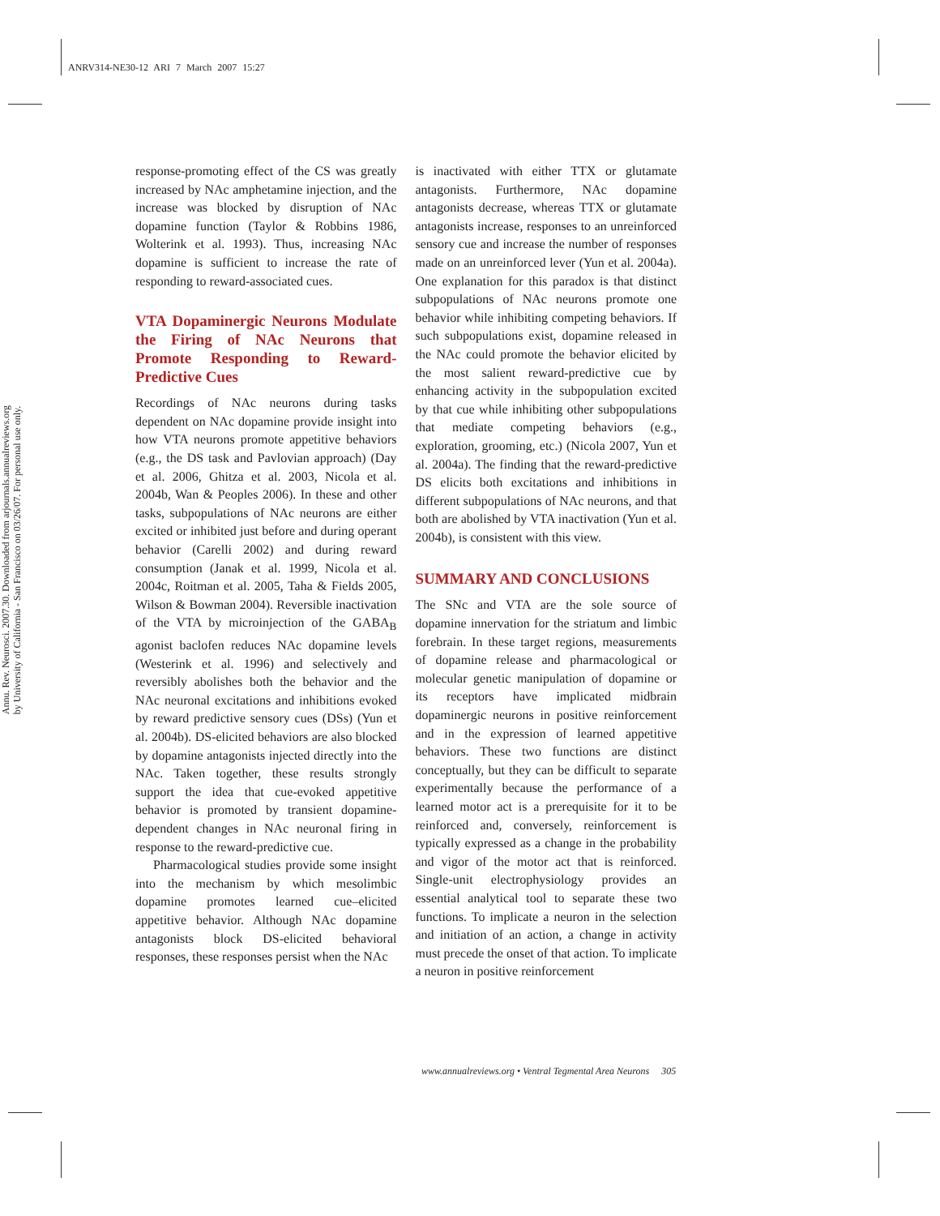ANRV314-NE30-12 ARI 7 March 2007 15:27
Annu. Rev. Neurosci. 2007.30. Downloaded from arjournals.annualreviews.org
by University of California - San Francisco on 03/26/07. For personal use only.
response-promoting effect of the CS was greatly increased by NAc amphetamine injection, and the increase was blocked by disruption of NAc dopamine function (Taylor & Robbins 1986, Wolterink et al. 1993). Thus, increasing NAc dopamine is sufficient to increase the rate of responding to reward-associated cues.
VTA Dopaminergic Neurons Modulate the Firing of NAc Neurons that Promote Responding to Reward-Predictive Cues
Recordings of NAc neurons during tasks dependent on NAc dopamine provide insight into how VTA neurons promote appetitive behaviors (e.g., the DS task and Pavlovian approach) (Day et al. 2006, Ghitza et al. 2003, Nicola et al. 2004b, Wan & Peoples 2006). In these and other tasks, subpopulations of NAc neurons are either excited or inhibited just before and during operant behavior (Carelli 2002) and during reward consumption (Janak et al. 1999, Nicola et al. 2004c, Roitman et al. 2005, Taha & Fields 2005, Wilson & Bowman 2004). Reversible inactivation of the VTA by microinjection of the GABA<sub>B</sub> agonist baclofen reduces NAc dopamine levels (Westerink et al. 1996) and selectively and reversibly abolishes both the behavior and the NAc neuronal excitations and inhibitions evoked by reward predictive sensory cues (DSs) (Yun et al. 2004b). DS-elicited behaviors are also blocked by dopamine antagonists injected directly into the NAc. Taken together, these results strongly support the idea that cue-evoked appetitive behavior is promoted by transient dopamine-dependent changes in NAc neuronal firing in response to the reward-predictive cue.
Pharmacological studies provide some insight into the mechanism by which mesolimbic dopamine promotes learned cue–elicited appetitive behavior. Although NAc dopamine antagonists block DS-elicited behavioral responses, these responses persist when the NAc
is inactivated with either TTX or glutamate antagonists. Furthermore, NAc dopamine antagonists decrease, whereas TTX or glutamate antagonists increase, responses to an unreinforced sensory cue and increase the number of responses made on an unreinforced lever (Yun et al. 2004a). One explanation for this paradox is that distinct subpopulations of NAc neurons promote one behavior while inhibiting competing behaviors. If such subpopulations exist, dopamine released in the NAc could promote the behavior elicited by the most salient reward-predictive cue by enhancing activity in the subpopulation excited by that cue while inhibiting other subpopulations that mediate competing behaviors (e.g., exploration, grooming, etc.) (Nicola 2007, Yun et al. 2004a). The finding that the reward-predictive DS elicits both excitations and inhibitions in different subpopulations of NAc neurons, and that both are abolished by VTA inactivation (Yun et al. 2004b), is consistent with this view.
SUMMARY AND CONCLUSIONS
The SNc and VTA are the sole source of dopamine innervation for the striatum and limbic forebrain. In these target regions, measurements of dopamine release and pharmacological or molecular genetic manipulation of dopamine or its receptors have implicated midbrain dopaminergic neurons in positive reinforcement and in the expression of learned appetitive behaviors. These two functions are distinct conceptually, but they can be difficult to separate experimentally because the performance of a learned motor act is a prerequisite for it to be reinforced and, conversely, reinforcement is typically expressed as a change in the probability and vigor of the motor act that is reinforced. Single-unit electrophysiology provides an essential analytical tool to separate these two functions. To implicate a neuron in the selection and initiation of an action, a change in activity must precede the onset of that action. To implicate a neuron in positive reinforcement
www.annualreviews.org • Ventral Tegmental Area Neurons 305